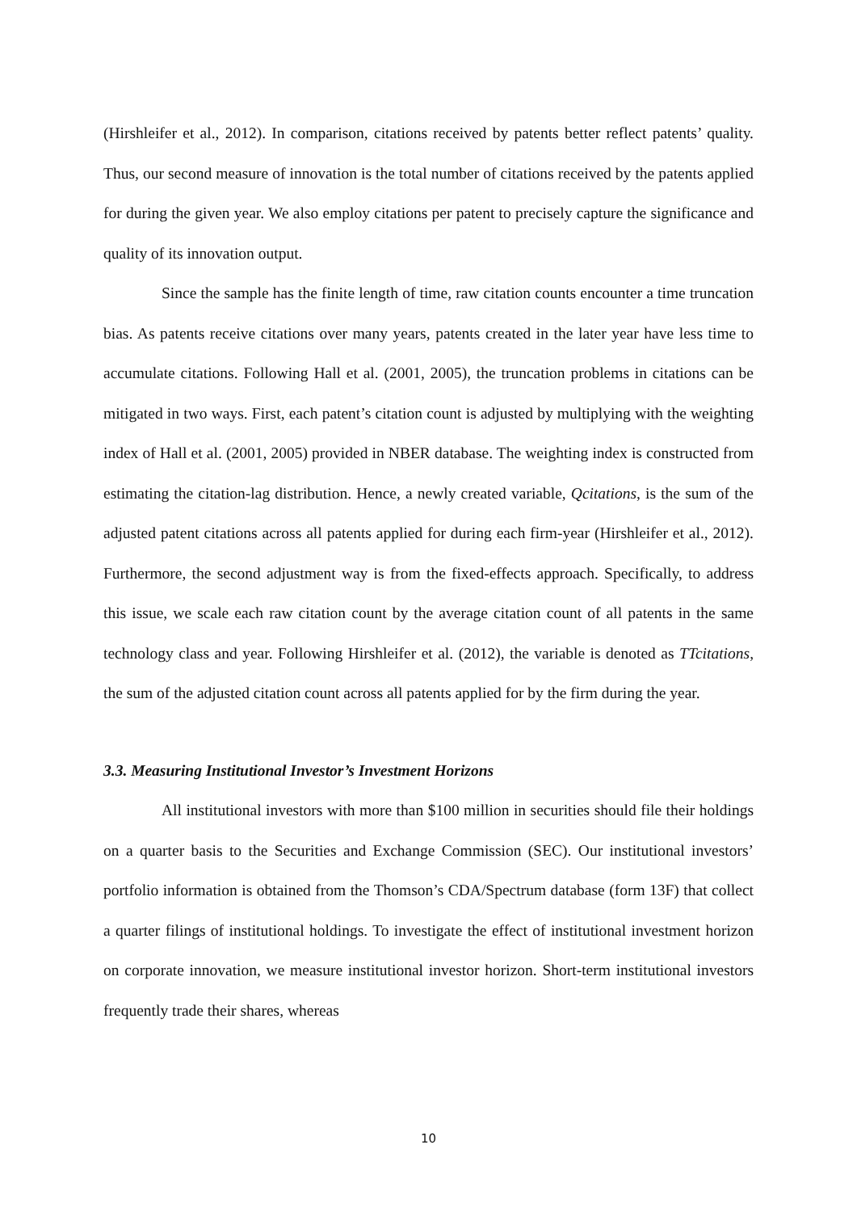(Hirshleifer et al., 2012). In comparison, citations received by patents better reflect patents’ quality. Thus, our second measure of innovation is the total number of citations received by the patents applied for during the given year. We also employ citations per patent to precisely capture the significance and quality of its innovation output.
Since the sample has the finite length of time, raw citation counts encounter a time truncation bias. As patents receive citations over many years, patents created in the later year have less time to accumulate citations. Following Hall et al. (2001, 2005), the truncation problems in citations can be mitigated in two ways. First, each patent’s citation count is adjusted by multiplying with the weighting index of Hall et al. (2001, 2005) provided in NBER database. The weighting index is constructed from estimating the citation-lag distribution. Hence, a newly created variable, Qcitations, is the sum of the adjusted patent citations across all patents applied for during each firm-year (Hirshleifer et al., 2012). Furthermore, the second adjustment way is from the fixed-effects approach. Specifically, to address this issue, we scale each raw citation count by the average citation count of all patents in the same technology class and year. Following Hirshleifer et al. (2012), the variable is denoted as TTcitations, the sum of the adjusted citation count across all patents applied for by the firm during the year.
3.3. Measuring Institutional Investor’s Investment Horizons
All institutional investors with more than $100 million in securities should file their holdings on a quarter basis to the Securities and Exchange Commission (SEC). Our institutional investors’ portfolio information is obtained from the Thomson’s CDA/Spectrum database (form 13F) that collect a quarter filings of institutional holdings. To investigate the effect of institutional investment horizon on corporate innovation, we measure institutional investor horizon. Short-term institutional investors frequently trade their shares, whereas
10